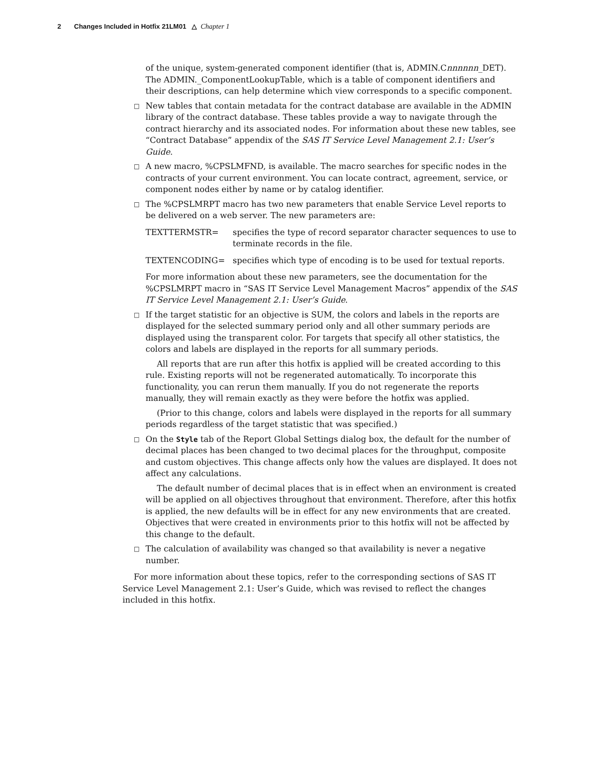2 Changes Included in Hotfix 21LM01 △ Chapter 1
of the unique, system-generated component identifier (that is, ADMIN.Cnnnnnn_DET). The ADMIN._ComponentLookupTable, which is a table of component identifiers and their descriptions, can help determine which view corresponds to a specific component.
□
New tables that contain metadata for the contract database are available in the ADMIN library of the contract database. These tables provide a way to navigate through the contract hierarchy and its associated nodes. For information about these new tables, see “Contract Database” appendix of the SAS IT Service Level Management 2.1: User’s Guide.
□
A new macro, %CPSLMFND, is available. The macro searches for specific nodes in the contracts of your current environment. You can locate contract, agreement, service, or component nodes either by name or by catalog identifier.
□
The %CPSLMRPT macro has two new parameters that enable Service Level reports to be delivered on a web server. The new parameters are:
TEXTTERMSTR=
specifies the type of record separator character sequences to use to terminate records in the file.
TEXTENCODING=
specifies which type of encoding is to be used for textual reports.
For more information about these new parameters, see the documentation for the %CPSLMRPT macro in “SAS IT Service Level Management Macros” appendix of the SAS IT Service Level Management 2.1: User’s Guide.
□
If the target statistic for an objective is SUM, the colors and labels in the reports are displayed for the selected summary period only and all other summary periods are displayed using the transparent color. For targets that specify all other statistics, the colors and labels are displayed in the reports for all summary periods.
All reports that are run after this hotfix is applied will be created according to this rule. Existing reports will not be regenerated automatically. To incorporate this functionality, you can rerun them manually. If you do not regenerate the reports manually, they will remain exactly as they were before the hotfix was applied.
(Prior to this change, colors and labels were displayed in the reports for all summary periods regardless of the target statistic that was specified.)
□
On the Style tab of the Report Global Settings dialog box, the default for the number of decimal places has been changed to two decimal places for the throughput, composite and custom objectives. This change affects only how the values are displayed. It does not affect any calculations.
The default number of decimal places that is in effect when an environment is created will be applied on all objectives throughout that environment. Therefore, after this hotfix is applied, the new defaults will be in effect for any new environments that are created. Objectives that were created in environments prior to this hotfix will not be affected by this change to the default.
□
The calculation of availability was changed so that availability is never a negative number.
For more information about these topics, refer to the corresponding sections of SAS IT Service Level Management 2.1: User’s Guide, which was revised to reflect the changes included in this hotfix.